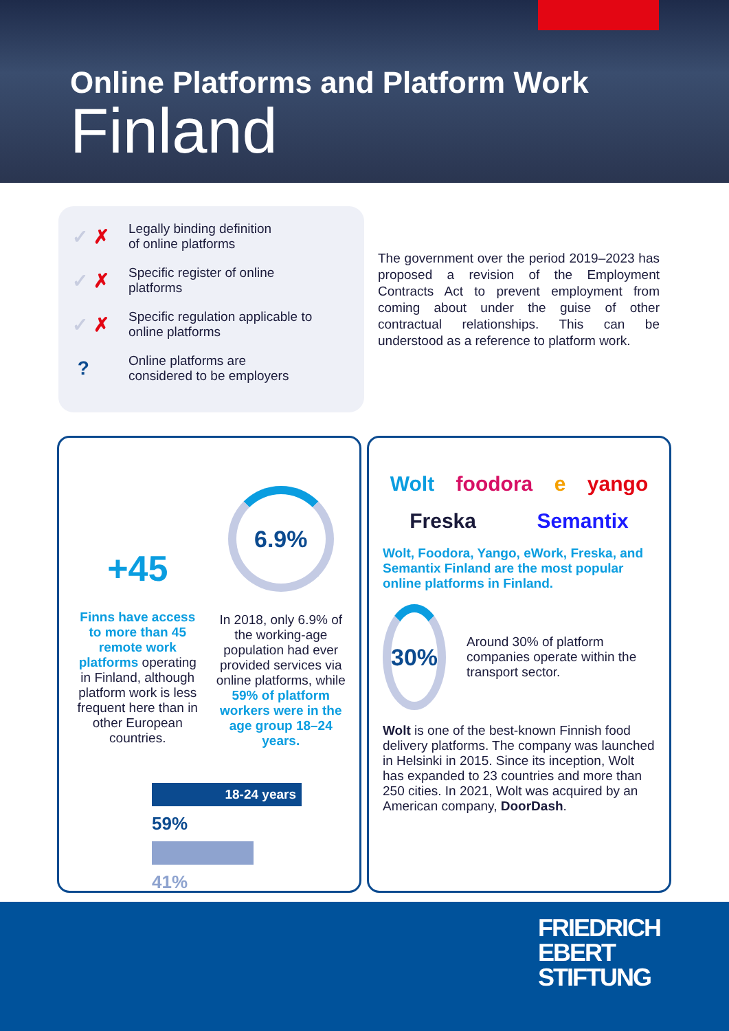Online Platforms and Platform Work
Finland
✓ ✗
Legally binding definition
of online platforms
✓ ✗
Specific register of online
platforms
✓ ✗
Specific regulation applicable to
online platforms
?
Online platforms are
considered to be employers
The government over the period 2019–2023 has proposed a revision of the Employment Contracts Act to prevent employment from coming about under the guise of other contractual relationships. This can be understood as a reference to platform work.
+45
Finns have access to more than 45 remote work platforms operating in Finland, although platform work is less frequent here than in other European countries.
6.9%
In 2018, only 6.9% of the working-age population had ever provided services via online platforms, while 59% of platform workers were in the age group 18–24 years.
18-24 years
59%
41%
Wolt foodora e yango Freska Semantix
Wolt, Foodora, Yango, eWork, Freska, and Semantix Finland are the most popular online platforms in Finland.
30%
Around 30% of platform companies operate within the transport sector.
Wolt is one of the best-known Finnish food delivery platforms. The company was launched in Helsinki in 2015. Since its inception, Wolt has expanded to 23 countries and more than 250 cities. In 2021, Wolt was acquired by an American company, DoorDash.
FRIEDRICH
EBERT
STIFTUNG